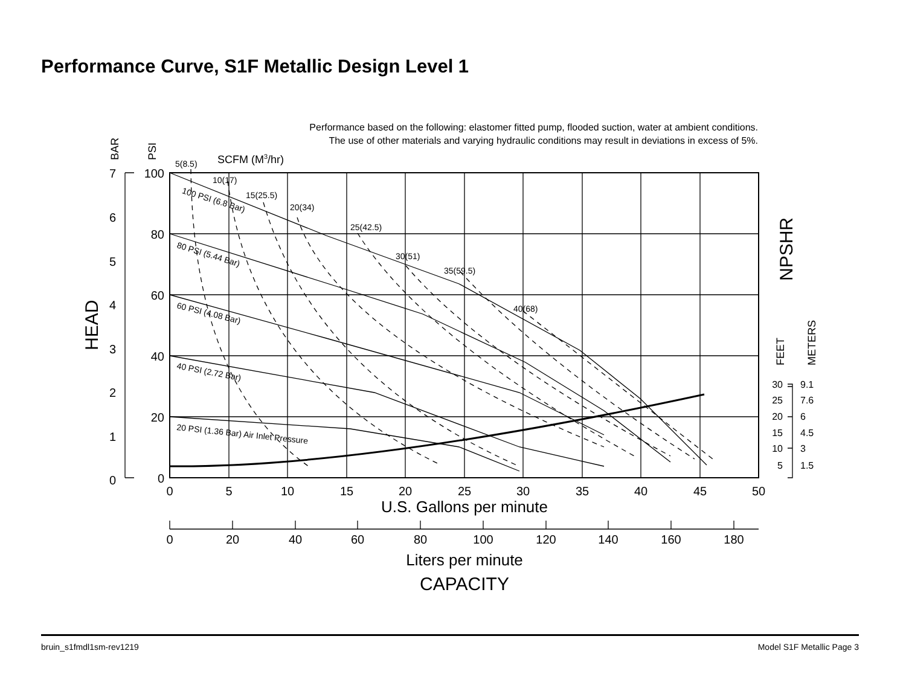Performance Curve, S1F Metallic Design Level 1
Performance based on the following: elastomer fitted pump, flooded suction, water at ambient conditions.
The use of other materials and varying hydraulic conditions may result in deviations in excess of 5%.
SCFM (M3/hr)
BAR
PSI
HEAD
NPSHR
FEET
METERS
5(8.5)
10(17)
15(25.5)
20(34)
25(42.5)
30(51)
35(59.5)
40(68)
100 PSI (6.8 Bar)
80 PSI (5.44 Bar)
60 PSI (4.08 Bar)
40 PSI (2.72 Bar)
20 PSI (1.36 Bar) Air Inlet Pressure
7
6
5
4
3
2
1
0
100
80
60
40
20
0
0
5
10
15
20
25
30
35
40
45
50
U.S. Gallons per minute
0
20
40
60
80
100
120
140
160
180
Liters per minute
CAPACITY
30
25
20
15
10
5
9.1
7.6
6
4.5
3
1.5
bruin_s1fmdl1sm-rev1219 Model S1F Metallic Page 3